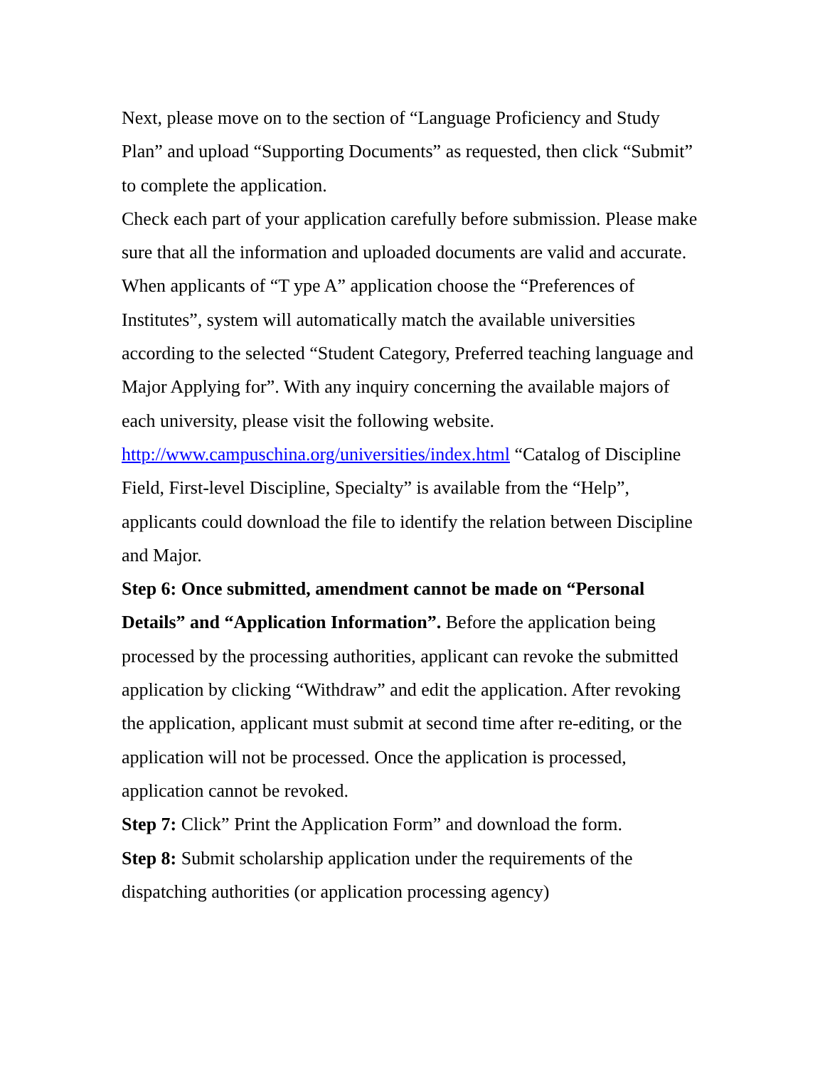Next, please move on to the section of “Language Proficiency and Study Plan” and upload “Supporting Documents” as requested, then click “Submit” to complete the application.
Check each part of your application carefully before submission. Please make sure that all the information and uploaded documents are valid and accurate.
When applicants of “T ype A” application choose the “Preferences of Institutes”, system will automatically match the available universities according to the selected “Student Category, Preferred teaching language and Major Applying for”. With any inquiry concerning the available majors of each university, please visit the following website.
http://www.campuschina.org/universities/index.html “Catalog of Discipline Field, First-level Discipline, Specialty” is available from the “Help”, applicants could download the file to identify the relation between Discipline and Major.
Step 6: Once submitted, amendment cannot be made on “Personal Details” and “Application Information”. Before the application being processed by the processing authorities, applicant can revoke the submitted application by clicking “Withdraw” and edit the application. After revoking the application, applicant must submit at second time after re-editing, or the application will not be processed. Once the application is processed, application cannot be revoked.
Step 7: Click” Print the Application Form” and download the form.
Step 8: Submit scholarship application under the requirements of the dispatching authorities (or application processing agency)